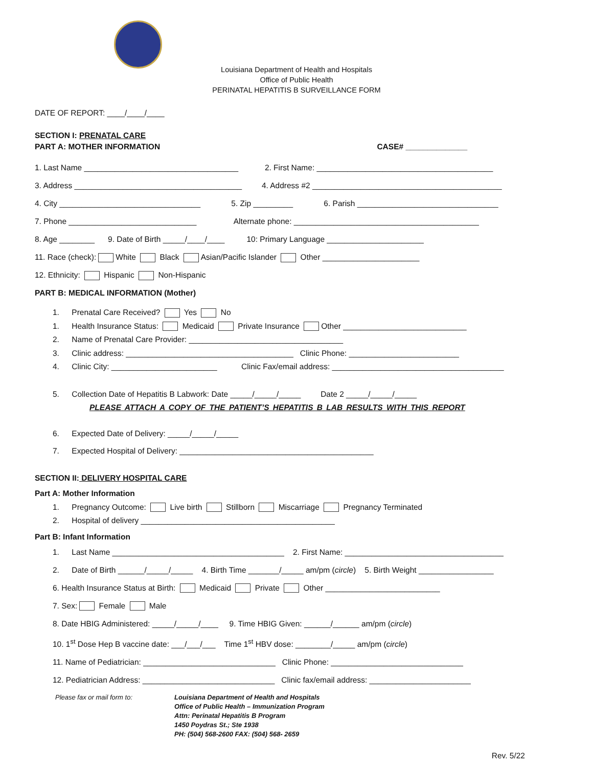Louisiana Department of Health and Hospitals
Office of Public Health
PERINATAL HEPATITIS B SURVEILLANCE FORM
DATE OF REPORT: ____/____/____
SECTION I: PRENATAL CARE
PART A: MOTHER INFORMATION CASE# ______________
1. Last Name ___________________________________ 2. First Name: ________________________________________
3. Address ______________________________________ 4. Address #2 ___________________________________________
4. City ________________________________ 5. Zip _________ 6. Parish ________________________________
7. Phone _____________________________ Alternate phone: __________________________________________
8. Age ________ 9. Date of Birth _____/____/____ 10: Primary Language ______________________
11. Race (check): White Black Asian/Pacific Islander Other ______________________
12. Ethnicity: Hispanic Non-Hispanic
PART B: MEDICAL INFORMATION (Mother)
1. Prenatal Care Received? Yes No
1. Health Insurance Status: Medicaid Private Insurance Other ____________________________
2. Name of Prenatal Care Provider: ___________________________________
3. Clinic address: ______________________________________ Clinic Phone: _________________________
4. Clinic City: ________________________ Clinic Fax/email address: _______________________________________
5. Collection Date of Hepatitis B Labwork: Date _____/_____/_____ Date 2 _____/_____/_____
PLEASE ATTACH A COPY OF THE PATIENT’S HEPATITIS B LAB RESULTS WITH THIS REPORT
6. Expected Date of Delivery: _____/_____/_____
7. Expected Hospital of Delivery: ____________________________________________
SECTION II: DELIVERY HOSPITAL CARE
Part A: Mother Information
1. Pregnancy Outcome: Live birth Stillborn Miscarriage Pregnancy Terminated
2. Hospital of delivery ____________________________________________
Part B: Infant Information
1. Last Name _______________________________________ 2. First Name: ____________________________________
2. Date of Birth ______/_____/_____ 4. Birth Time _______/_____ am/pm (circle) 5. Birth Weight _________________
6. Health Insurance Status at Birth: Medicaid Private Other __________________________
7. Sex: Female Male
8. Date HBIG Administered: _____/_____/____ 9. Time HBIG Given: ______/______ am/pm (circle)
10. 1<sup>st</sup> Dose Hep B vaccine date: ___/___/___ Time 1<sup>st</sup> HBV dose: ________/_____ am/pm (circle)
11. Name of Pediatrician: ______________________________ Clinic Phone: ______________________________
12. Pediatrician Address: ______________________________ Clinic fax/email address: _______________________
Please fax or mail form to: Louisiana Department of Health and Hospitals
Office of Public Health – Immunization Program
Attn: Perinatal Hepatitis B Program
1450 Poydras St.; Ste 1938
PH: (504) 568-2600 FAX: (504) 568- 2659
Rev. 5/22